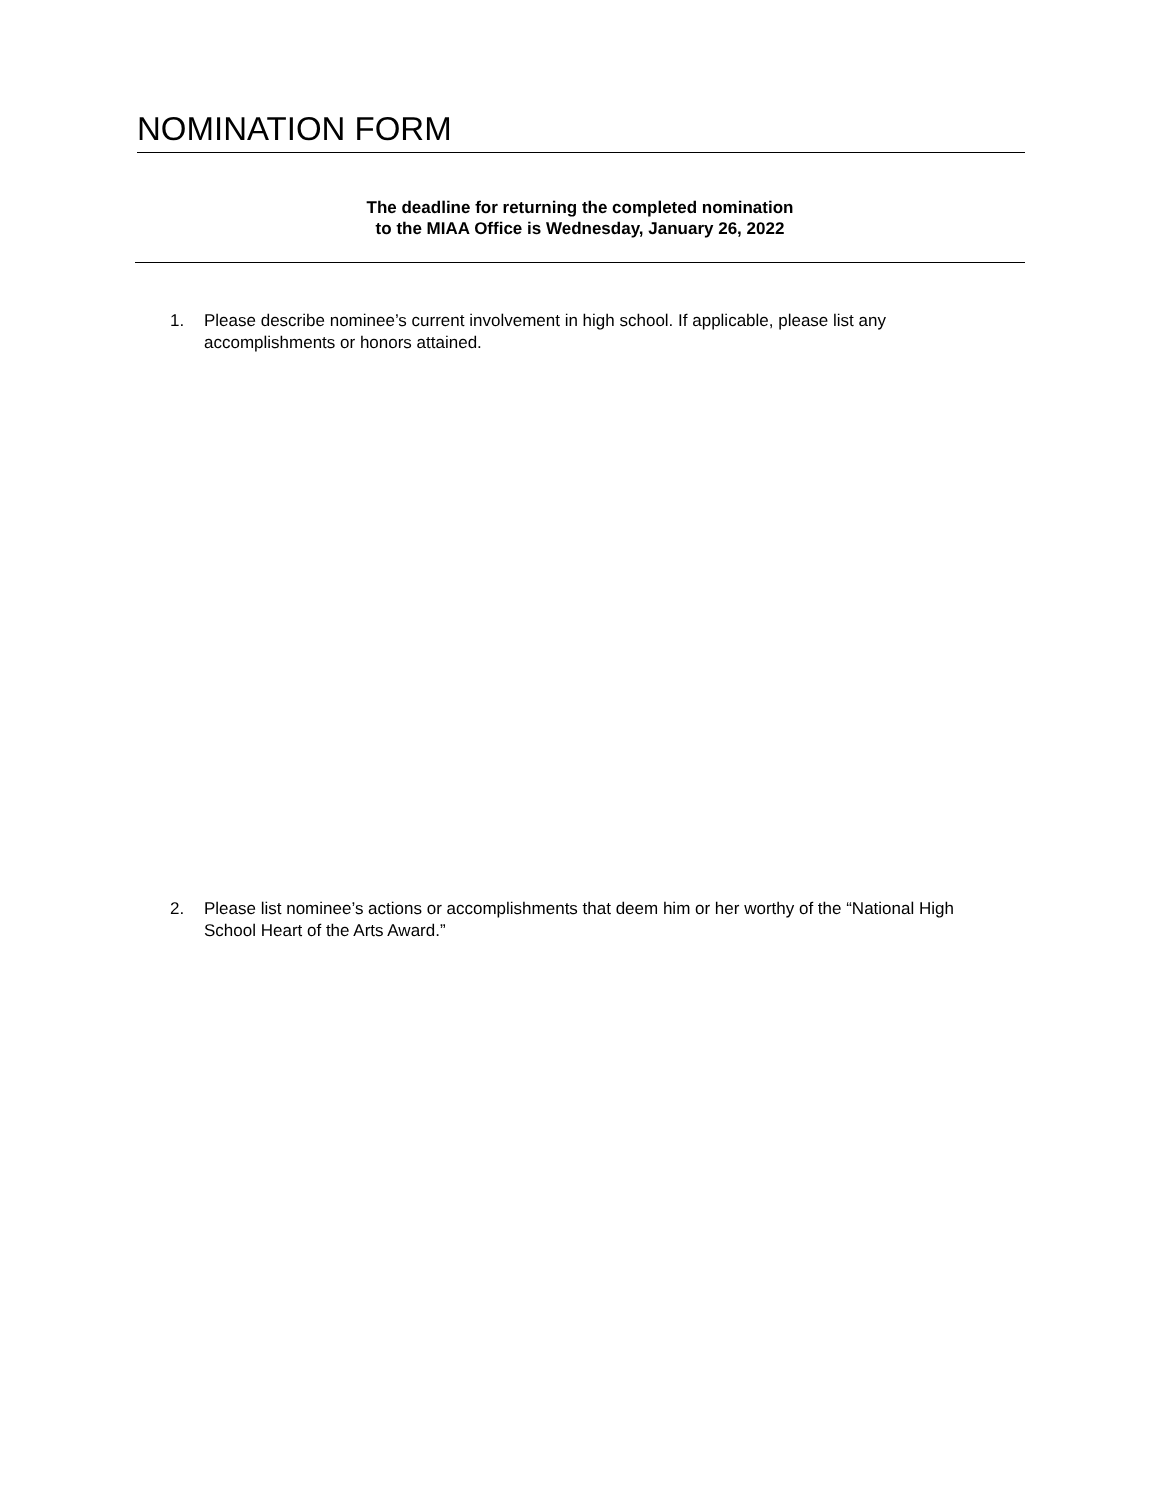NOMINATION FORM
The deadline for returning the completed nomination
to the MIAA Office is Wednesday, January 26, 2022
1. Please describe nominee’s current involvement in high school. If applicable, please list any accomplishments or honors attained.
2. Please list nominee’s actions or accomplishments that deem him or her worthy of the “National High School Heart of the Arts Award.”